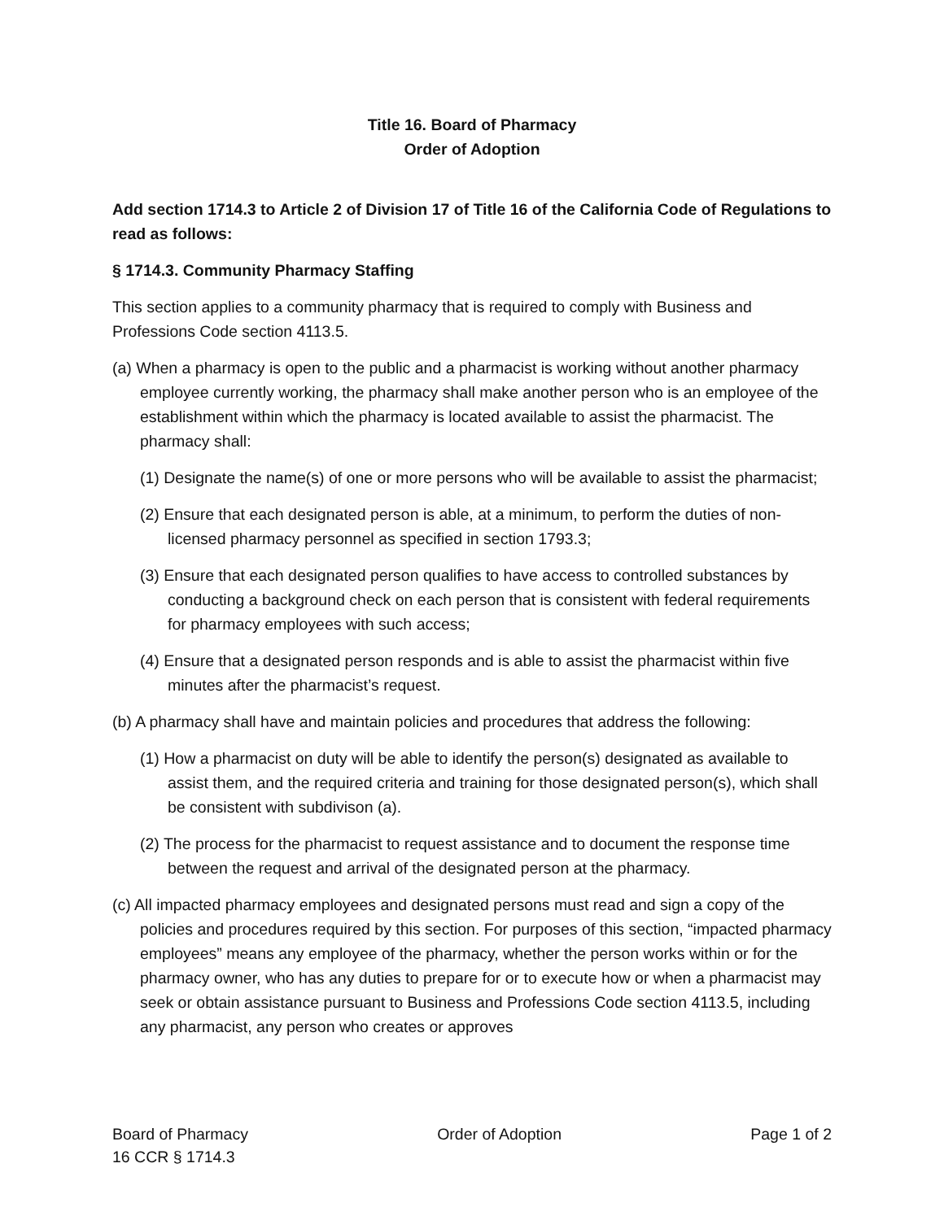Title 16. Board of Pharmacy
Order of Adoption
Add section 1714.3 to Article 2 of Division 17 of Title 16 of the California Code of Regulations to read as follows:
§ 1714.3. Community Pharmacy Staffing
This section applies to a community pharmacy that is required to comply with Business and Professions Code section 4113.5.
(a) When a pharmacy is open to the public and a pharmacist is working without another pharmacy employee currently working, the pharmacy shall make another person who is an employee of the establishment within which the pharmacy is located available to assist the pharmacist. The pharmacy shall:
(1) Designate the name(s) of one or more persons who will be available to assist the pharmacist;
(2) Ensure that each designated person is able, at a minimum, to perform the duties of non-licensed pharmacy personnel as specified in section 1793.3;
(3) Ensure that each designated person qualifies to have access to controlled substances by conducting a background check on each person that is consistent with federal requirements for pharmacy employees with such access;
(4) Ensure that a designated person responds and is able to assist the pharmacist within five minutes after the pharmacist’s request.
(b) A pharmacy shall have and maintain policies and procedures that address the following:
(1) How a pharmacist on duty will be able to identify the person(s) designated as available to assist them, and the required criteria and training for those designated person(s), which shall be consistent with subdivison (a).
(2) The process for the pharmacist to request assistance and to document the response time between the request and arrival of the designated person at the pharmacy.
(c) All impacted pharmacy employees and designated persons must read and sign a copy of the policies and procedures required by this section. For purposes of this section, “impacted pharmacy employees” means any employee of the pharmacy, whether the person works within or for the pharmacy owner, who has any duties to prepare for or to execute how or when a pharmacist may seek or obtain assistance pursuant to Business and Professions Code section 4113.5, including any pharmacist, any person who creates or approves
Board of Pharmacy
16 CCR § 1714.3
Order of Adoption Page 1 of 2